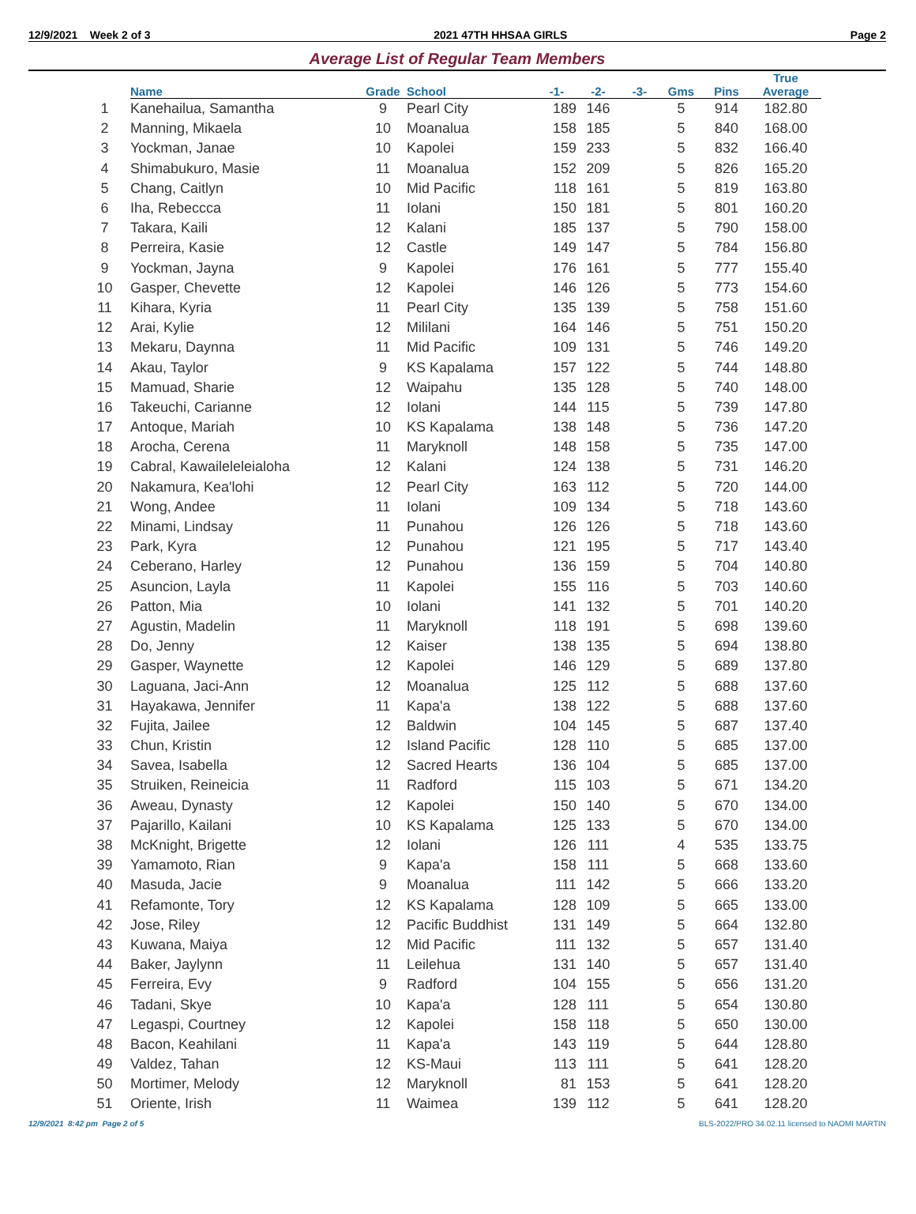12/9/2021 Week 2 of 3 2021 47TH HHSAA GIRLS Page 2
Average List of Regular Team Members
| | Name | Grade | School | -1- | -2- | -3- | Gms | Pins | True Average |
| --- | --- | --- | --- | --- | --- | --- | --- | --- | --- |
| 1 | Kanehailua, Samantha | 9 | Pearl City | 189 | 146 | | 5 | 914 | 182.80 |
| 2 | Manning, Mikaela | 10 | Moanalua | 158 | 185 | | 5 | 840 | 168.00 |
| 3 | Yockman, Janae | 10 | Kapolei | 159 | 233 | | 5 | 832 | 166.40 |
| 4 | Shimabukuro, Masie | 11 | Moanalua | 152 | 209 | | 5 | 826 | 165.20 |
| 5 | Chang, Caitlyn | 10 | Mid Pacific | 118 | 161 | | 5 | 819 | 163.80 |
| 6 | Iha, Rebeccca | 11 | Iolani | 150 | 181 | | 5 | 801 | 160.20 |
| 7 | Takara, Kaili | 12 | Kalani | 185 | 137 | | 5 | 790 | 158.00 |
| 8 | Perreira, Kasie | 12 | Castle | 149 | 147 | | 5 | 784 | 156.80 |
| 9 | Yockman, Jayna | 9 | Kapolei | 176 | 161 | | 5 | 777 | 155.40 |
| 10 | Gasper, Chevette | 12 | Kapolei | 146 | 126 | | 5 | 773 | 154.60 |
| 11 | Kihara, Kyria | 11 | Pearl City | 135 | 139 | | 5 | 758 | 151.60 |
| 12 | Arai, Kylie | 12 | Mililani | 164 | 146 | | 5 | 751 | 150.20 |
| 13 | Mekaru, Daynna | 11 | Mid Pacific | 109 | 131 | | 5 | 746 | 149.20 |
| 14 | Akau, Taylor | 9 | KS Kapalama | 157 | 122 | | 5 | 744 | 148.80 |
| 15 | Mamuad, Sharie | 12 | Waipahu | 135 | 128 | | 5 | 740 | 148.00 |
| 16 | Takeuchi, Carianne | 12 | Iolani | 144 | 115 | | 5 | 739 | 147.80 |
| 17 | Antoque, Mariah | 10 | KS Kapalama | 138 | 148 | | 5 | 736 | 147.20 |
| 18 | Arocha, Cerena | 11 | Maryknoll | 148 | 158 | | 5 | 735 | 147.00 |
| 19 | Cabral, Kawaileleleialoha | 12 | Kalani | 124 | 138 | | 5 | 731 | 146.20 |
| 20 | Nakamura, Kea'lohi | 12 | Pearl City | 163 | 112 | | 5 | 720 | 144.00 |
| 21 | Wong, Andee | 11 | Iolani | 109 | 134 | | 5 | 718 | 143.60 |
| 22 | Minami, Lindsay | 11 | Punahou | 126 | 126 | | 5 | 718 | 143.60 |
| 23 | Park, Kyra | 12 | Punahou | 121 | 195 | | 5 | 717 | 143.40 |
| 24 | Ceberano, Harley | 12 | Punahou | 136 | 159 | | 5 | 704 | 140.80 |
| 25 | Asuncion, Layla | 11 | Kapolei | 155 | 116 | | 5 | 703 | 140.60 |
| 26 | Patton, Mia | 10 | Iolani | 141 | 132 | | 5 | 701 | 140.20 |
| 27 | Agustin, Madelin | 11 | Maryknoll | 118 | 191 | | 5 | 698 | 139.60 |
| 28 | Do, Jenny | 12 | Kaiser | 138 | 135 | | 5 | 694 | 138.80 |
| 29 | Gasper, Waynette | 12 | Kapolei | 146 | 129 | | 5 | 689 | 137.80 |
| 30 | Laguana, Jaci-Ann | 12 | Moanalua | 125 | 112 | | 5 | 688 | 137.60 |
| 31 | Hayakawa, Jennifer | 11 | Kapa'a | 138 | 122 | | 5 | 688 | 137.60 |
| 32 | Fujita, Jailee | 12 | Baldwin | 104 | 145 | | 5 | 687 | 137.40 |
| 33 | Chun, Kristin | 12 | Island Pacific | 128 | 110 | | 5 | 685 | 137.00 |
| 34 | Savea, Isabella | 12 | Sacred Hearts | 136 | 104 | | 5 | 685 | 137.00 |
| 35 | Struiken, Reineicia | 11 | Radford | 115 | 103 | | 5 | 671 | 134.20 |
| 36 | Aweau, Dynasty | 12 | Kapolei | 150 | 140 | | 5 | 670 | 134.00 |
| 37 | Pajarillo, Kailani | 10 | KS Kapalama | 125 | 133 | | 5 | 670 | 134.00 |
| 38 | McKnight, Brigette | 12 | Iolani | 126 | 111 | | 4 | 535 | 133.75 |
| 39 | Yamamoto, Rian | 9 | Kapa'a | 158 | 111 | | 5 | 668 | 133.60 |
| 40 | Masuda, Jacie | 9 | Moanalua | 111 | 142 | | 5 | 666 | 133.20 |
| 41 | Refamonte, Tory | 12 | KS Kapalama | 128 | 109 | | 5 | 665 | 133.00 |
| 42 | Jose, Riley | 12 | Pacific Buddhist | 131 | 149 | | 5 | 664 | 132.80 |
| 43 | Kuwana, Maiya | 12 | Mid Pacific | 111 | 132 | | 5 | 657 | 131.40 |
| 44 | Baker, Jaylynn | 11 | Leilehua | 131 | 140 | | 5 | 657 | 131.40 |
| 45 | Ferreira, Evy | 9 | Radford | 104 | 155 | | 5 | 656 | 131.20 |
| 46 | Tadani, Skye | 10 | Kapa'a | 128 | 111 | | 5 | 654 | 130.80 |
| 47 | Legaspi, Courtney | 12 | Kapolei | 158 | 118 | | 5 | 650 | 130.00 |
| 48 | Bacon, Keahilani | 11 | Kapa'a | 143 | 119 | | 5 | 644 | 128.80 |
| 49 | Valdez, Tahan | 12 | KS-Maui | 113 | 111 | | 5 | 641 | 128.20 |
| 50 | Mortimer, Melody | 12 | Maryknoll | 81 | 153 | | 5 | 641 | 128.20 |
| 51 | Oriente, Irish | 11 | Waimea | 139 | 112 | | 5 | 641 | 128.20 |
12/9/2021 8:42 pm Page 2 of 5 BLS-2022/PRO 34.02.11 licensed to NAOMI MARTIN